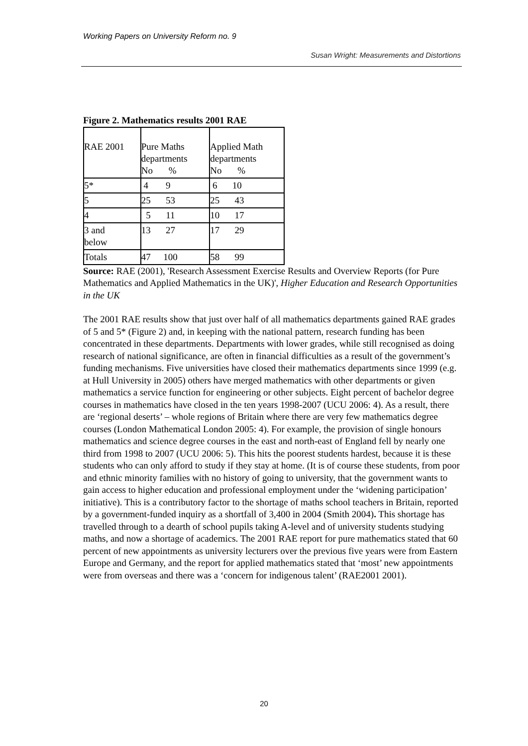Working Papers on University Reform no. 9
Susan Wright: Measurements and Distortions
Figure 2. Mathematics results 2001 RAE
| RAE 2001 | Pure Maths departments No % | Applied Math departments No % |
| 5* | 4 9 | 6 10 |
| 5 | 25 53 | 25 43 |
| 4 | 5 11 | 10 17 |
| 3 and below | 13 27 | 17 29 |
| Totals | 47 100 | 58 99 |
Source: RAE (2001), 'Research Assessment Exercise Results and Overview Reports (for Pure Mathematics and Applied Mathematics in the UK)', Higher Education and Research Opportunities in the UK
The 2001 RAE results show that just over half of all mathematics departments gained RAE grades of 5 and 5* (Figure 2) and, in keeping with the national pattern, research funding has been concentrated in these departments. Departments with lower grades, while still recognised as doing research of national significance, are often in financial difficulties as a result of the government’s funding mechanisms. Five universities have closed their mathematics departments since 1999 (e.g. at Hull University in 2005) others have merged mathematics with other departments or given mathematics a service function for engineering or other subjects. Eight percent of bachelor degree courses in mathematics have closed in the ten years 1998-2007 (UCU 2006: 4). As a result, there are ‘regional deserts’ – whole regions of Britain where there are very few mathematics degree courses (London Mathematical London 2005: 4). For example, the provision of single honours mathematics and science degree courses in the east and north-east of England fell by nearly one third from 1998 to 2007 (UCU 2006: 5). This hits the poorest students hardest, because it is these students who can only afford to study if they stay at home. (It is of course these students, from poor and ethnic minority families with no history of going to university, that the government wants to gain access to higher education and professional employment under the ‘widening participation’ initiative). This is a contributory factor to the shortage of maths school teachers in Britain, reported by a government-funded inquiry as a shortfall of 3,400 in 2004 (Smith 2004). This shortage has travelled through to a dearth of school pupils taking A-level and of university students studying maths, and now a shortage of academics. The 2001 RAE report for pure mathematics stated that 60 percent of new appointments as university lecturers over the previous five years were from Eastern Europe and Germany, and the report for applied mathematics stated that ‘most’ new appointments were from overseas and there was a ‘concern for indigenous talent’ (RAE2001 2001).
20